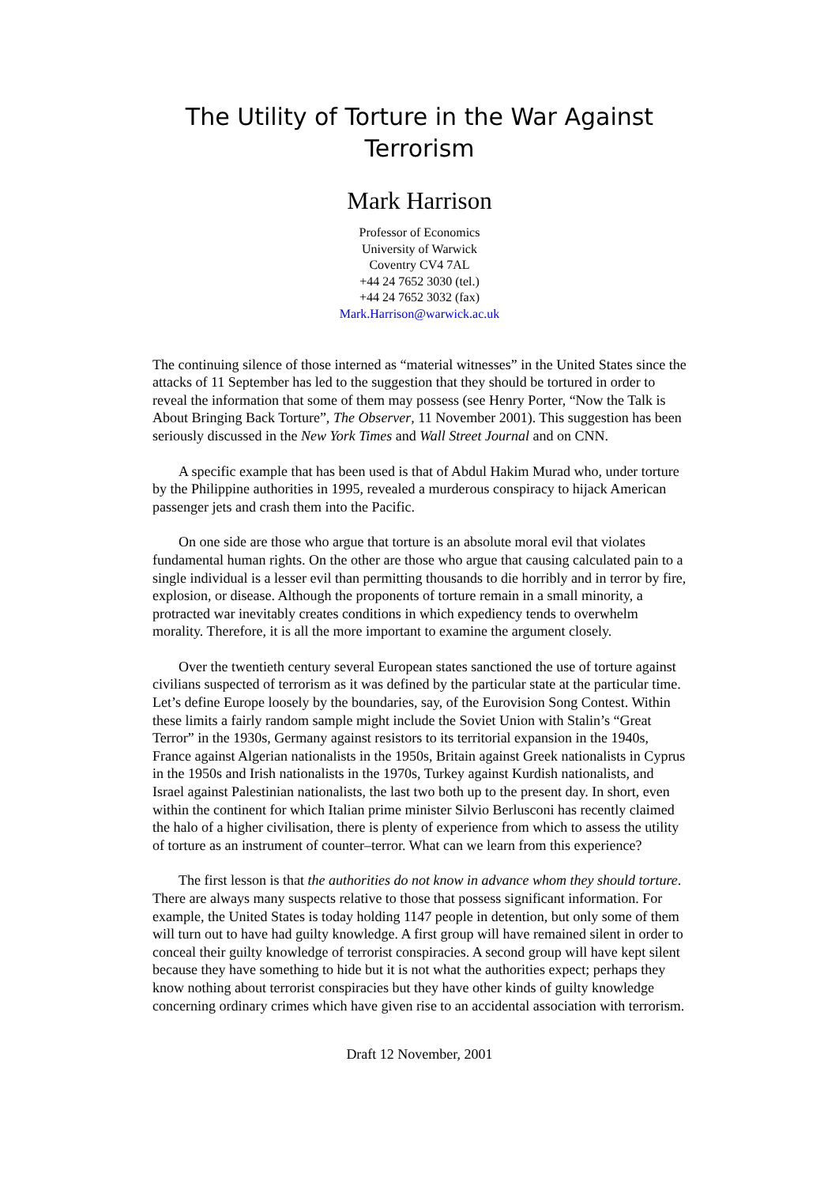The Utility of Torture in the War Against Terrorism
Mark Harrison
Professor of Economics
University of Warwick
Coventry CV4 7AL
+44 24 7652 3030 (tel.)
+44 24 7652 3032 (fax)
Mark.Harrison@warwick.ac.uk
The continuing silence of those interned as “material witnesses” in the United States since the attacks of 11 September has led to the suggestion that they should be tortured in order to reveal the information that some of them may possess (see Henry Porter, “Now the Talk is About Bringing Back Torture”, The Observer, 11 November 2001). This suggestion has been seriously discussed in the New York Times and Wall Street Journal and on CNN.
A specific example that has been used is that of Abdul Hakim Murad who, under torture by the Philippine authorities in 1995, revealed a murderous conspiracy to hijack American passenger jets and crash them into the Pacific.
On one side are those who argue that torture is an absolute moral evil that violates fundamental human rights. On the other are those who argue that causing calculated pain to a single individual is a lesser evil than permitting thousands to die horribly and in terror by fire, explosion, or disease. Although the proponents of torture remain in a small minority, a protracted war inevitably creates conditions in which expediency tends to overwhelm morality. Therefore, it is all the more important to examine the argument closely.
Over the twentieth century several European states sanctioned the use of torture against civilians suspected of terrorism as it was defined by the particular state at the particular time. Let’s define Europe loosely by the boundaries, say, of the Eurovision Song Contest. Within these limits a fairly random sample might include the Soviet Union with Stalin’s “Great Terror” in the 1930s, Germany against resistors to its territorial expansion in the 1940s, France against Algerian nationalists in the 1950s, Britain against Greek nationalists in Cyprus in the 1950s and Irish nationalists in the 1970s, Turkey against Kurdish nationalists, and Israel against Palestinian nationalists, the last two both up to the present day. In short, even within the continent for which Italian prime minister Silvio Berlusconi has recently claimed the halo of a higher civilisation, there is plenty of experience from which to assess the utility of torture as an instrument of counter–terror. What can we learn from this experience?
The first lesson is that the authorities do not know in advance whom they should torture. There are always many suspects relative to those that possess significant information. For example, the United States is today holding 1147 people in detention, but only some of them will turn out to have had guilty knowledge. A first group will have remained silent in order to conceal their guilty knowledge of terrorist conspiracies. A second group will have kept silent because they have something to hide but it is not what the authorities expect; perhaps they know nothing about terrorist conspiracies but they have other kinds of guilty knowledge concerning ordinary crimes which have given rise to an accidental association with terrorism.
Draft 12 November, 2001